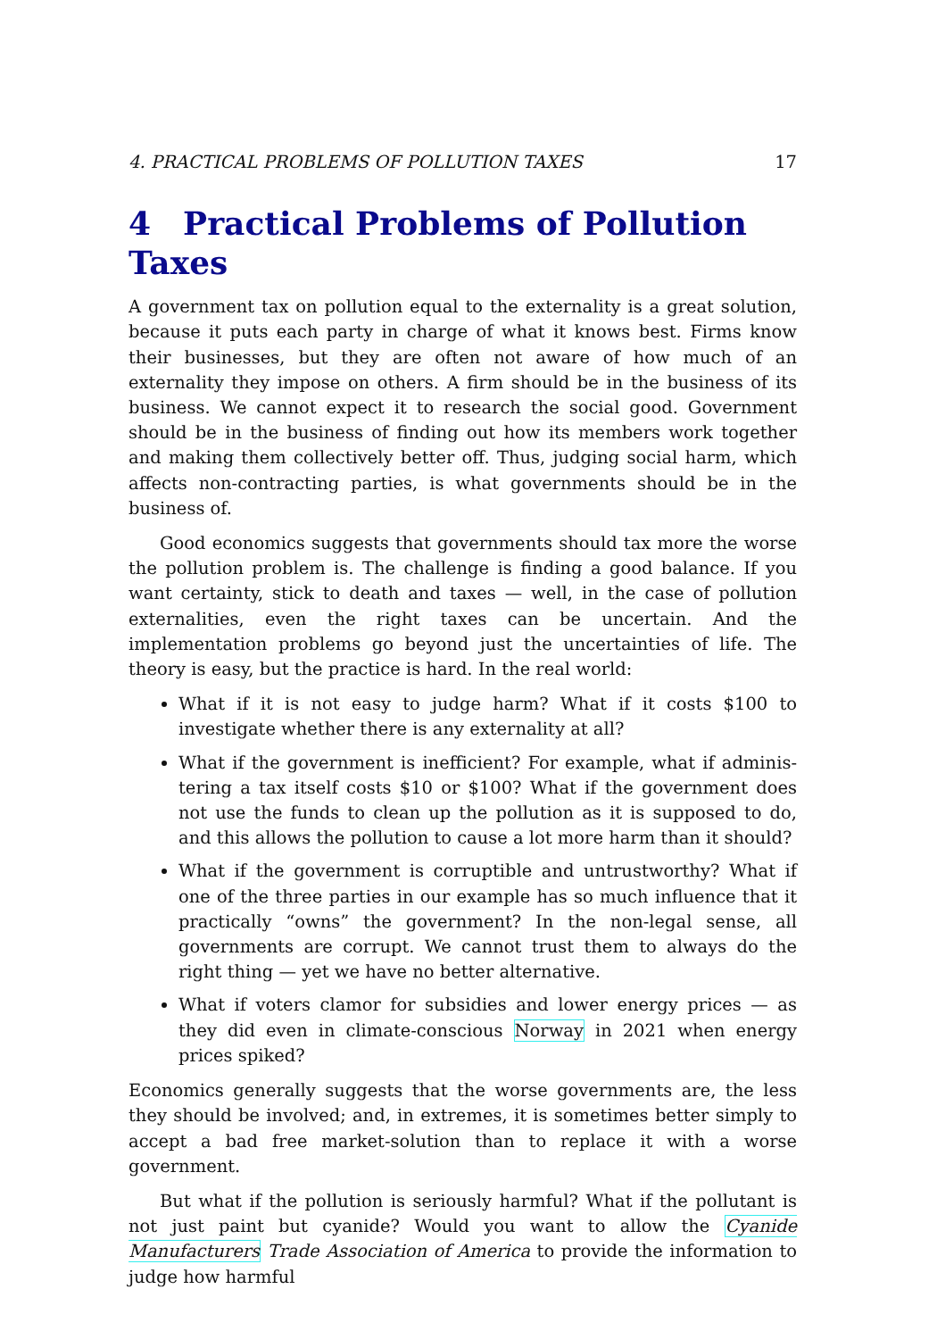4. PRACTICAL PROBLEMS OF POLLUTION TAXES 17
4 Practical Problems of Pollution Taxes
A government tax on pollution equal to the externality is a great solution, because it puts each party in charge of what it knows best. Firms know their businesses, but they are often not aware of how much of an externality they impose on others. A firm should be in the business of its business. We cannot expect it to research the social good. Government should be in the business of finding out how its members work together and making them collectively better off. Thus, judging social harm, which affects non-contracting parties, is what governments should be in the business of.
Good economics suggests that governments should tax more the worse the pollution problem is. The challenge is finding a good balance. If you want certainty, stick to death and taxes — well, in the case of pollution externalities, even the right taxes can be uncertain. And the implementation problems go beyond just the uncertainties of life. The theory is easy, but the practice is hard. In the real world:
What if it is not easy to judge harm? What if it costs $100 to investigate whether there is any externality at all?
What if the government is inefficient? For example, what if adminis­tering a tax itself costs $10 or $100? What if the government does not use the funds to clean up the pollution as it is supposed to do, and this allows the pollution to cause a lot more harm than it should?
What if the government is corruptible and untrustworthy? What if one of the three parties in our example has so much influence that it practically “owns” the government? In the non-legal sense, all governments are corrupt. We cannot trust them to always do the right thing — yet we have no better alternative.
What if voters clamor for subsidies and lower energy prices — as they did even in climate-conscious Norway in 2021 when energy prices spiked?
Economics generally suggests that the worse governments are, the less they should be involved; and, in extremes, it is sometimes better simply to accept a bad free market-solution than to replace it with a worse government.
But what if the pollution is seriously harmful? What if the pollutant is not just paint but cyanide? Would you want to allow the Cyanide Manufacturers Trade Association of America to provide the information to judge how harmful